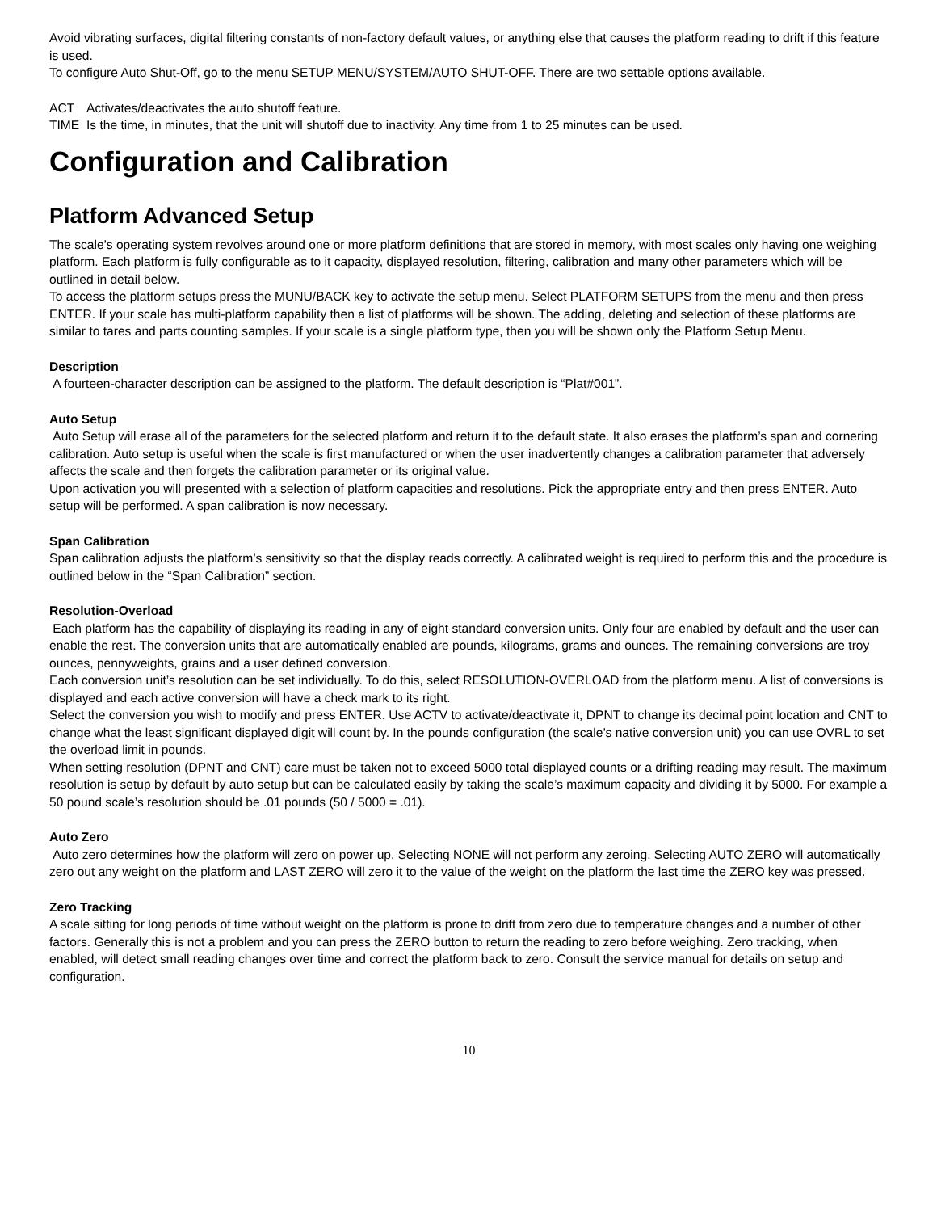Avoid vibrating surfaces, digital filtering constants of non-factory default values, or anything else that causes the platform reading to drift if this feature is used.
To configure Auto Shut-Off, go to the menu SETUP MENU/SYSTEM/AUTO SHUT-OFF. There are two settable options available.
ACT Activates/deactivates the auto shutoff feature.
TIME Is the time, in minutes, that the unit will shutoff due to inactivity. Any time from 1 to 25 minutes can be used.
Configuration and Calibration
Platform Advanced Setup
The scale’s operating system revolves around one or more platform definitions that are stored in memory, with most scales only having one weighing platform. Each platform is fully configurable as to it capacity, displayed resolution, filtering, calibration and many other parameters which will be outlined in detail below.
To access the platform setups press the MUNU/BACK key to activate the setup menu. Select PLATFORM SETUPS from the menu and then press ENTER. If your scale has multi-platform capability then a list of platforms will be shown. The adding, deleting and selection of these platforms are similar to tares and parts counting samples. If your scale is a single platform type, then you will be shown only the Platform Setup Menu.
Description
A fourteen-character description can be assigned to the platform. The default description is “Plat#001”.
Auto Setup
Auto Setup will erase all of the parameters for the selected platform and return it to the default state. It also erases the platform’s span and cornering calibration. Auto setup is useful when the scale is first manufactured or when the user inadvertently changes a calibration parameter that adversely affects the scale and then forgets the calibration parameter or its original value.
Upon activation you will presented with a selection of platform capacities and resolutions. Pick the appropriate entry and then press ENTER. Auto setup will be performed. A span calibration is now necessary.
Span Calibration
Span calibration adjusts the platform’s sensitivity so that the display reads correctly. A calibrated weight is required to perform this and the procedure is outlined below in the “Span Calibration” section.
Resolution-Overload
Each platform has the capability of displaying its reading in any of eight standard conversion units. Only four are enabled by default and the user can enable the rest. The conversion units that are automatically enabled are pounds, kilograms, grams and ounces. The remaining conversions are troy ounces, pennyweights, grains and a user defined conversion.
Each conversion unit’s resolution can be set individually. To do this, select RESOLUTION-OVERLOAD from the platform menu. A list of conversions is displayed and each active conversion will have a check mark to its right.
Select the conversion you wish to modify and press ENTER. Use ACTV to activate/deactivate it, DPNT to change its decimal point location and CNT to change what the least significant displayed digit will count by. In the pounds configuration (the scale’s native conversion unit) you can use OVRL to set the overload limit in pounds.
When setting resolution (DPNT and CNT) care must be taken not to exceed 5000 total displayed counts or a drifting reading may result. The maximum resolution is setup by default by auto setup but can be calculated easily by taking the scale’s maximum capacity and dividing it by 5000. For example a 50 pound scale’s resolution should be .01 pounds (50 / 5000 = .01).
Auto Zero
Auto zero determines how the platform will zero on power up. Selecting NONE will not perform any zeroing. Selecting AUTO ZERO will automatically zero out any weight on the platform and LAST ZERO will zero it to the value of the weight on the platform the last time the ZERO key was pressed.
Zero Tracking
A scale sitting for long periods of time without weight on the platform is prone to drift from zero due to temperature changes and a number of other factors. Generally this is not a problem and you can press the ZERO button to return the reading to zero before weighing. Zero tracking, when enabled, will detect small reading changes over time and correct the platform back to zero. Consult the service manual for details on setup and configuration.
10